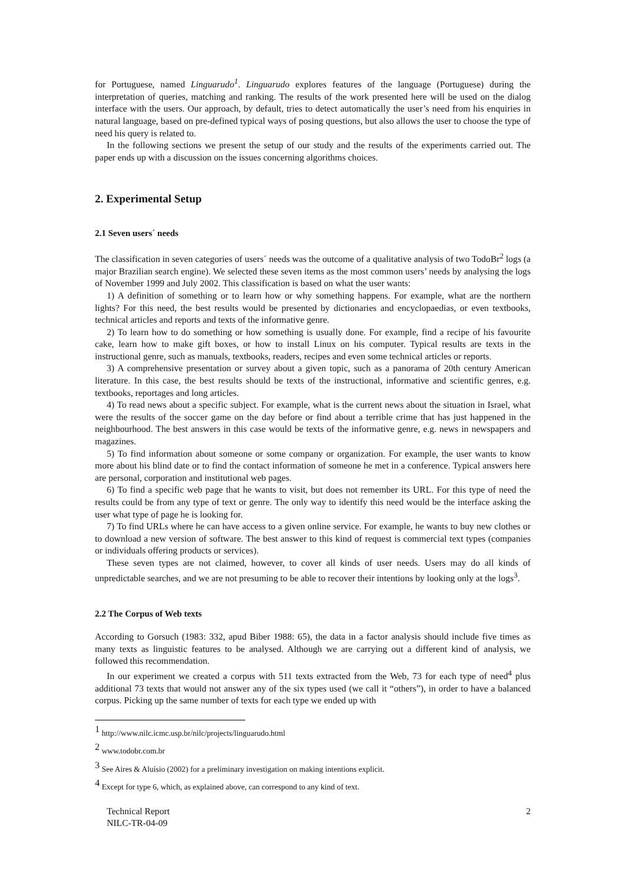for Portuguese, named Linguarudo<sup>1</sup>. Linguarudo explores features of the language (Portuguese) during the interpretation of queries, matching and ranking. The results of the work presented here will be used on the dialog interface with the users. Our approach, by default, tries to detect automatically the user’s need from his enquiries in natural language, based on pre-defined typical ways of posing questions, but also allows the user to choose the type of need his query is related to.
In the following sections we present the setup of our study and the results of the experiments carried out. The paper ends up with a discussion on the issues concerning algorithms choices.
2. Experimental Setup
2.1 Seven users´ needs
The classification in seven categories of users´ needs was the outcome of a qualitative analysis of two TodoBr<sup>2</sup> logs (a major Brazilian search engine). We selected these seven items as the most common users’ needs by analysing the logs of November 1999 and July 2002. This classification is based on what the user wants:
1) A definition of something or to learn how or why something happens. For example, what are the northern lights? For this need, the best results would be presented by dictionaries and encyclopaedias, or even textbooks, technical articles and reports and texts of the informative genre.
2) To learn how to do something or how something is usually done. For example, find a recipe of his favourite cake, learn how to make gift boxes, or how to install Linux on his computer. Typical results are texts in the instructional genre, such as manuals, textbooks, readers, recipes and even some technical articles or reports.
3) A comprehensive presentation or survey about a given topic, such as a panorama of 20th century American literature. In this case, the best results should be texts of the instructional, informative and scientific genres, e.g. textbooks, reportages and long articles.
4) To read news about a specific subject. For example, what is the current news about the situation in Israel, what were the results of the soccer game on the day before or find about a terrible crime that has just happened in the neighbourhood. The best answers in this case would be texts of the informative genre, e.g. news in newspapers and magazines.
5) To find information about someone or some company or organization. For example, the user wants to know more about his blind date or to find the contact information of someone he met in a conference. Typical answers here are personal, corporation and institutional web pages.
6) To find a specific web page that he wants to visit, but does not remember its URL. For this type of need the results could be from any type of text or genre. The only way to identify this need would be the interface asking the user what type of page he is looking for.
7) To find URLs where he can have access to a given online service. For example, he wants to buy new clothes or to download a new version of software. The best answer to this kind of request is commercial text types (companies or individuals offering products or services).
These seven types are not claimed, however, to cover all kinds of user needs. Users may do all kinds of unpredictable searches, and we are not presuming to be able to recover their intentions by looking only at the logs<sup>3</sup>.
2.2 The Corpus of Web texts
According to Gorsuch (1983: 332, apud Biber 1988: 65), the data in a factor analysis should include five times as many texts as linguistic features to be analysed. Although we are carrying out a different kind of analysis, we followed this recommendation.
In our experiment we created a corpus with 511 texts extracted from the Web, 73 for each type of need<sup>4</sup> plus additional 73 texts that would not answer any of the six types used (we call it “others”), in order to have a balanced corpus. Picking up the same number of texts for each type we ended up with
<sup>1</sup> http://www.nilc.icmc.usp.br/nilc/projects/linguarudo.html
<sup>2</sup> www.todobr.com.br
<sup>3</sup> See Aires & Aluísio (2002) for a preliminary investigation on making intentions explicit.
<sup>4</sup> Except for type 6, which, as explained above, can correspond to any kind of text.
Technical Report
NILC-TR-04-09
2